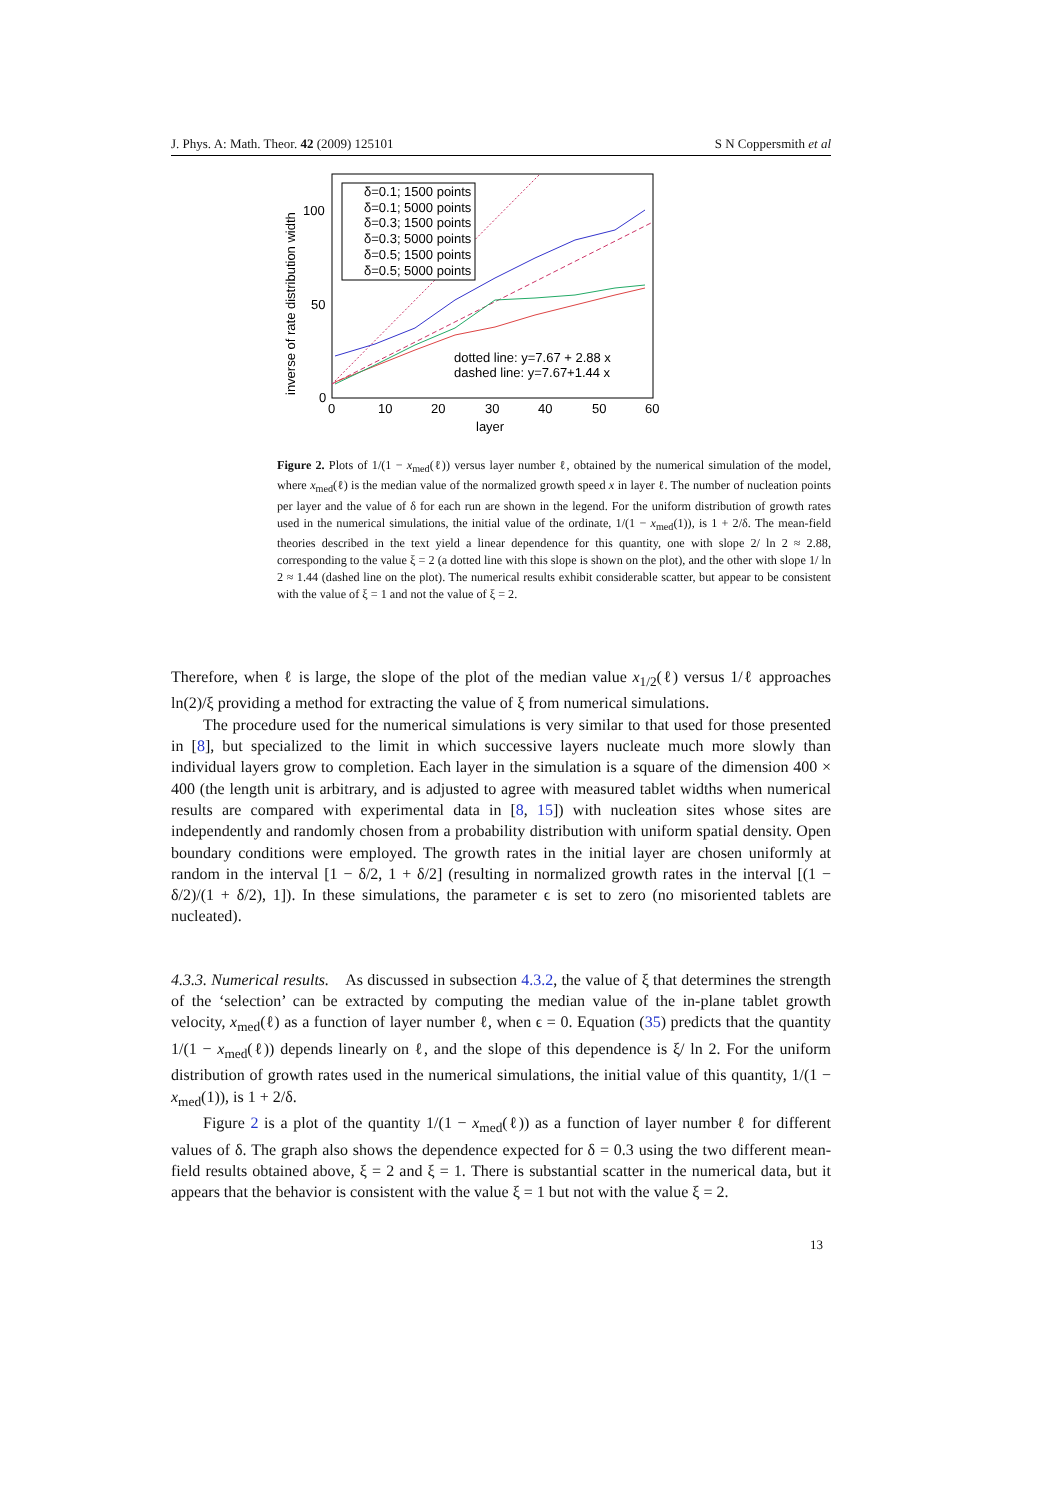J. Phys. A: Math. Theor. 42 (2009) 125101 S N Coppersmith et al
inverse of rate distribution width
100
50
0
0
10
20
30
40
50
60
layer
δ=0.1; 1500 points
δ=0.1; 5000 points
δ=0.3; 1500 points
δ=0.3; 5000 points
δ=0.5; 1500 points
δ=0.5; 5000 points
dotted line: y=7.67 + 2.88 x
dashed line: y=7.67+1.44 x
Figure 2. Plots of 1/(1 − x<sub>med</sub>(ℓ)) versus layer number ℓ, obtained by the numerical simulation of the model, where x<sub>med</sub>(ℓ) is the median value of the normalized growth speed x in layer ℓ. The number of nucleation points per layer and the value of δ for each run are shown in the legend. For the uniform distribution of growth rates used in the numerical simulations, the initial value of the ordinate, 1/(1 − x<sub>med</sub>(1)), is 1 + 2/δ. The mean-field theories described in the text yield a linear dependence for this quantity, one with slope 2/ ln 2 ≈ 2.88, corresponding to the value ξ = 2 (a dotted line with this slope is shown on the plot), and the other with slope 1/ ln 2 ≈ 1.44 (dashed line on the plot). The numerical results exhibit considerable scatter, but appear to be consistent with the value of ξ = 1 and not the value of ξ = 2.
Therefore, when ℓ is large, the slope of the plot of the median value x<sub>1/2</sub>(ℓ) versus 1/ℓ approaches ln(2)/ξ providing a method for extracting the value of ξ from numerical simulations.
The procedure used for the numerical simulations is very similar to that used for those presented in [8], but specialized to the limit in which successive layers nucleate much more slowly than individual layers grow to completion. Each layer in the simulation is a square of the dimension 400 × 400 (the length unit is arbitrary, and is adjusted to agree with measured tablet widths when numerical results are compared with experimental data in [8, 15]) with nucleation sites whose sites are independently and randomly chosen from a probability distribution with uniform spatial density. Open boundary conditions were employed. The growth rates in the initial layer are chosen uniformly at random in the interval [1 − δ/2, 1 + δ/2] (resulting in normalized growth rates in the interval [(1 − δ/2)/(1 + δ/2), 1]). In these simulations, the parameter ϵ is set to zero (no misoriented tablets are nucleated).
4.3.3. Numerical results. As discussed in subsection 4.3.2, the value of ξ that determines the strength of the ‘selection’ can be extracted by computing the median value of the in-plane tablet growth velocity, x<sub>med</sub>(ℓ) as a function of layer number ℓ, when ϵ = 0. Equation (35) predicts that the quantity 1/(1 − x<sub>med</sub>(ℓ)) depends linearly on ℓ, and the slope of this dependence is ξ/ ln 2. For the uniform distribution of growth rates used in the numerical simulations, the initial value of this quantity, 1/(1 − x<sub>med</sub>(1)), is 1 + 2/δ.
Figure 2 is a plot of the quantity 1/(1 − x<sub>med</sub>(ℓ)) as a function of layer number ℓ for different values of δ. The graph also shows the dependence expected for δ = 0.3 using the two different mean-field results obtained above, ξ = 2 and ξ = 1. There is substantial scatter in the numerical data, but it appears that the behavior is consistent with the value ξ = 1 but not with the value ξ = 2.
13